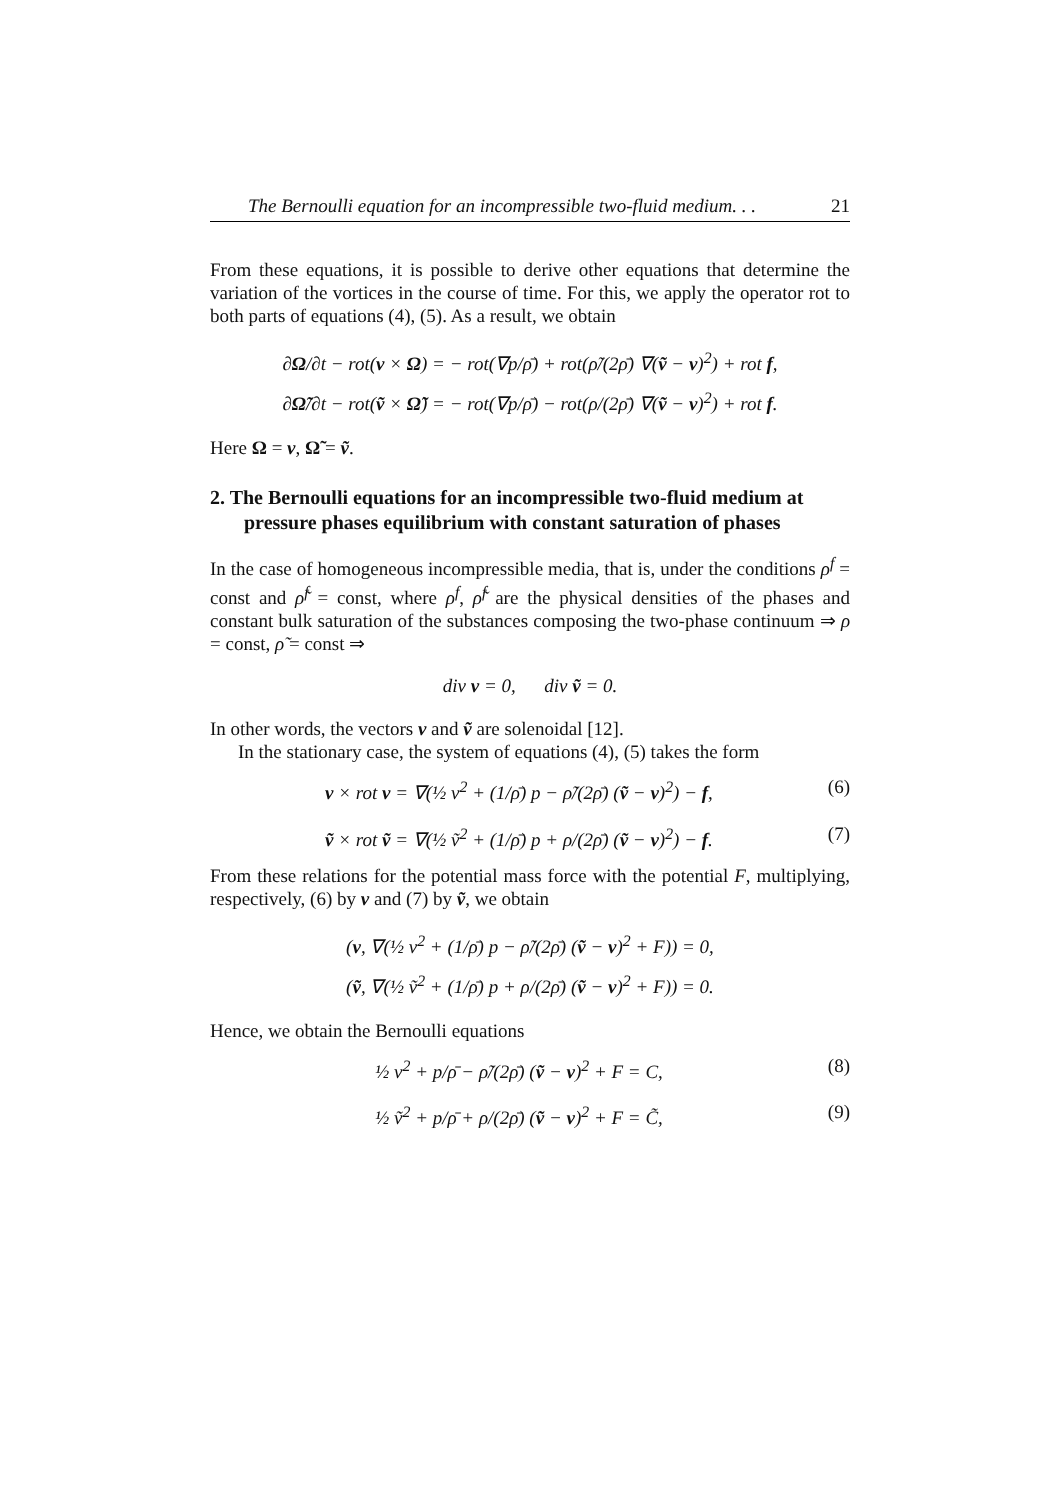The Bernoulli equation for an incompressible two-fluid medium. . . 21
From these equations, it is possible to derive other equations that determine the variation of the vortices in the course of time. For this, we apply the operator rot to both parts of equations (4), (5). As a result, we obtain
∂Ω/∂t − rot(v × Ω) = − rot(∇p/ρ̄) + rot(ρ̃/(2ρ̄) ∇(ṽ − v)<sup>2</sup>) + rot f,
∂Ω̃/∂t − rot(ṽ × Ω̃) = − rot(∇p/ρ̄) − rot(ρ/(2ρ̄) ∇(ṽ − v)<sup>2</sup>) + rot f.
Here Ω = v, Ω̃ = ṽ.
2. The Bernoulli equations for an incompressible two-fluid medium at pressure phases equilibrium with constant saturation of phases
In the case of homogeneous incompressible media, that is, under the conditions ρ<sup>f</sup> = const and ρ̃<sup>f</sup> = const, where ρ<sup>f</sup>, ρ̃<sup>f</sup> are the physical densities of the phases and constant bulk saturation of the substances composing the two-phase continuum ⇒ ρ = const, ρ̃ = const ⇒
div v = 0, div ṽ = 0.
In other words, the vectors v and ṽ are solenoidal [12].
In the stationary case, the system of equations (4), (5) takes the form
v × rot v = ∇(½ v<sup>2</sup> + (1/ρ̄) p − ρ̃/(2ρ̄) (ṽ − v)<sup>2</sup>) − f, (6)
ṽ × rot ṽ = ∇(½ ṽ<sup>2</sup> + (1/ρ̄) p + ρ/(2ρ̄) (ṽ − v)<sup>2</sup>) − f. (7)
From these relations for the potential mass force with the potential F, multiplying, respectively, (6) by v and (7) by ṽ, we obtain
(v, ∇(½ v<sup>2</sup> + (1/ρ̄) p − ρ̃/(2ρ̄) (ṽ − v)<sup>2</sup> + F)) = 0,
(ṽ, ∇(½ ṽ<sup>2</sup> + (1/ρ̄) p + ρ/(2ρ̄) (ṽ − v)<sup>2</sup> + F)) = 0.
Hence, we obtain the Bernoulli equations
½ v<sup>2</sup> + p/ρ̄ − ρ̃/(2ρ̄) (ṽ − v)<sup>2</sup> + F = C, (8)
½ ṽ<sup>2</sup> + p/ρ̄ + ρ/(2ρ̄) (ṽ − v)<sup>2</sup> + F = C̃, (9)